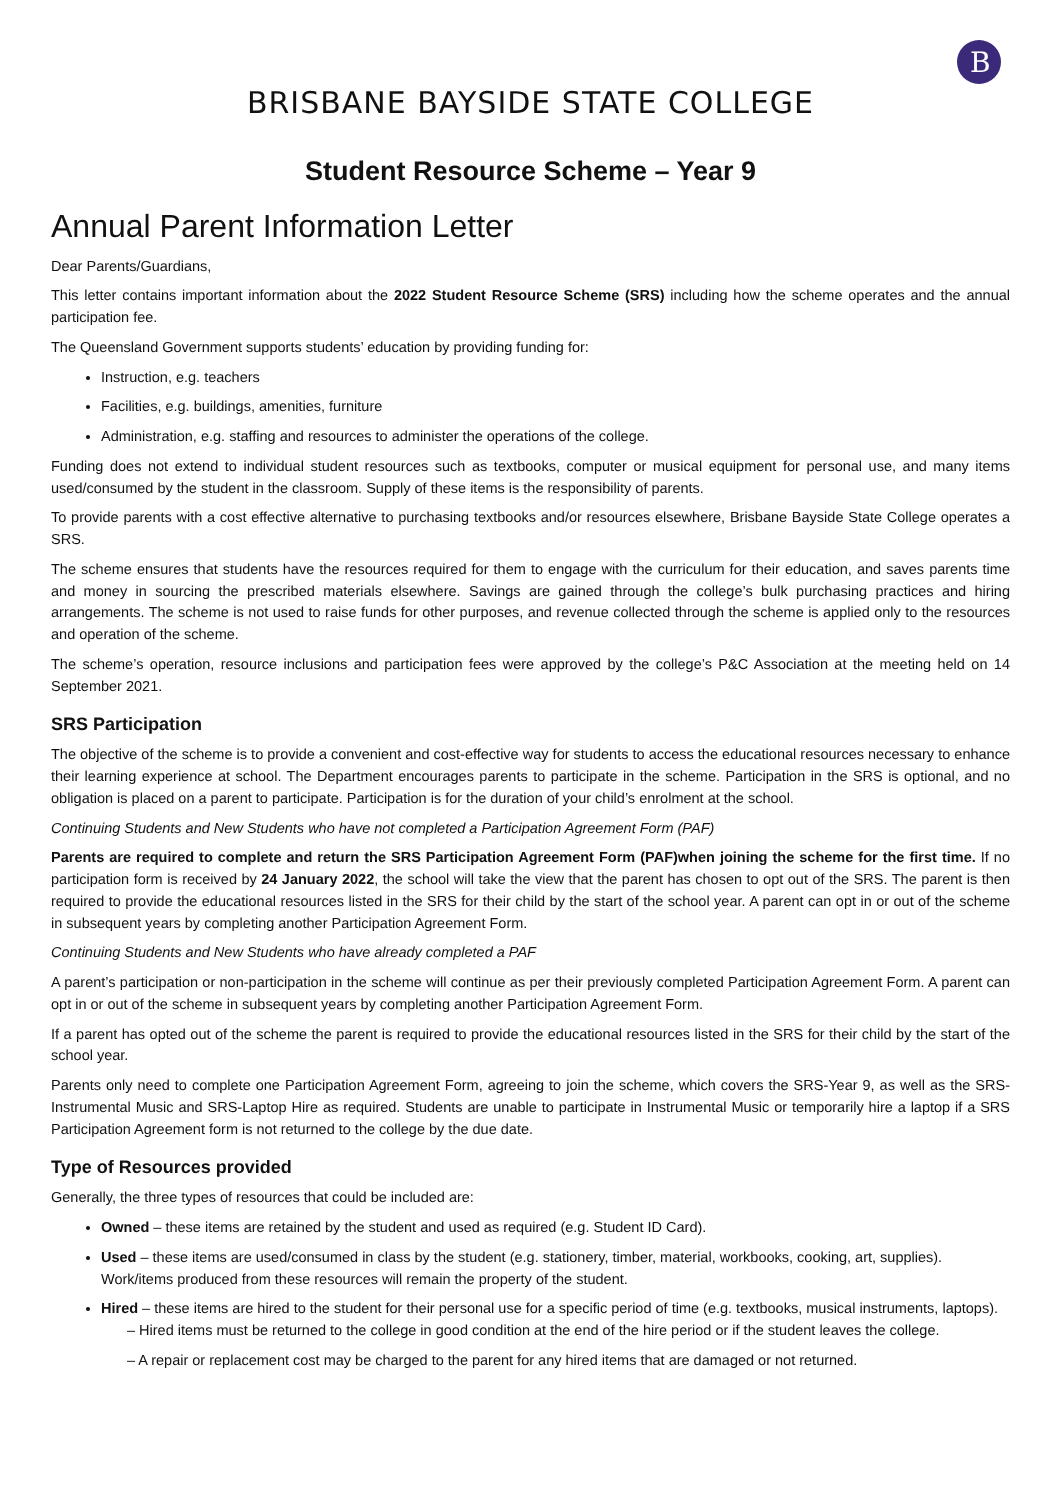B
BRISBANE BAYSIDE STATE COLLEGE
Student Resource Scheme – Year 9
Annual Parent Information Letter
Dear Parents/Guardians,
This letter contains important information about the 2022 Student Resource Scheme (SRS) including how the scheme operates and the annual participation fee.
The Queensland Government supports students’ education by providing funding for:
Instruction, e.g. teachers
Facilities, e.g. buildings, amenities, furniture
Administration, e.g. staffing and resources to administer the operations of the college.
Funding does not extend to individual student resources such as textbooks, computer or musical equipment for personal use, and many items used/consumed by the student in the classroom. Supply of these items is the responsibility of parents.
To provide parents with a cost effective alternative to purchasing textbooks and/or resources elsewhere, Brisbane Bayside State College operates a SRS.
The scheme ensures that students have the resources required for them to engage with the curriculum for their education, and saves parents time and money in sourcing the prescribed materials elsewhere. Savings are gained through the college’s bulk purchasing practices and hiring arrangements. The scheme is not used to raise funds for other purposes, and revenue collected through the scheme is applied only to the resources and operation of the scheme.
The scheme’s operation, resource inclusions and participation fees were approved by the college’s P&C Association at the meeting held on 14 September 2021.
SRS Participation
The objective of the scheme is to provide a convenient and cost-effective way for students to access the educational resources necessary to enhance their learning experience at school. The Department encourages parents to participate in the scheme. Participation in the SRS is optional, and no obligation is placed on a parent to participate. Participation is for the duration of your child’s enrolment at the school.
Continuing Students and New Students who have not completed a Participation Agreement Form (PAF)
Parents are required to complete and return the SRS Participation Agreement Form (PAF)when joining the scheme for the first time. If no participation form is received by 24 January 2022, the school will take the view that the parent has chosen to opt out of the SRS. The parent is then required to provide the educational resources listed in the SRS for their child by the start of the school year. A parent can opt in or out of the scheme in subsequent years by completing another Participation Agreement Form.
Continuing Students and New Students who have already completed a PAF
A parent’s participation or non-participation in the scheme will continue as per their previously completed Participation Agreement Form. A parent can opt in or out of the scheme in subsequent years by completing another Participation Agreement Form.
If a parent has opted out of the scheme the parent is required to provide the educational resources listed in the SRS for their child by the start of the school year.
Parents only need to complete one Participation Agreement Form, agreeing to join the scheme, which covers the SRS-Year 9, as well as the SRS-Instrumental Music and SRS-Laptop Hire as required. Students are unable to participate in Instrumental Music or temporarily hire a laptop if a SRS Participation Agreement form is not returned to the college by the due date.
Type of Resources provided
Generally, the three types of resources that could be included are:
Owned – these items are retained by the student and used as required (e.g. Student ID Card).
Used – these items are used/consumed in class by the student (e.g. stationery, timber, material, workbooks, cooking, art, supplies). Work/items produced from these resources will remain the property of the student.
Hired – these items are hired to the student for their personal use for a specific period of time (e.g. textbooks, musical instruments, laptops).
– Hired items must be returned to the college in good condition at the end of the hire period or if the student leaves the college.
– A repair or replacement cost may be charged to the parent for any hired items that are damaged or not returned.